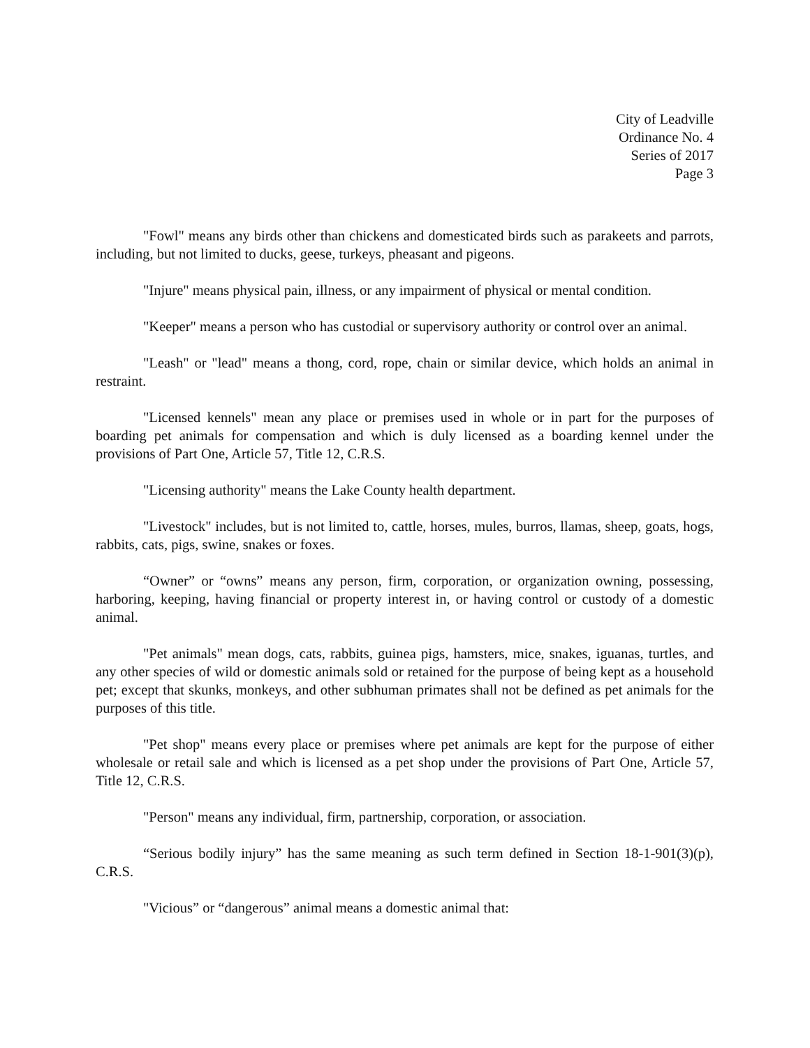City of Leadville
Ordinance No. 4
Series of 2017
Page 3
"Fowl" means any birds other than chickens and domesticated birds such as parakeets and parrots, including, but not limited to ducks, geese, turkeys, pheasant and pigeons.
"Injure" means physical pain, illness, or any impairment of physical or mental condition.
"Keeper" means a person who has custodial or supervisory authority or control over an animal.
"Leash" or "lead" means a thong, cord, rope, chain or similar device, which holds an animal in restraint.
"Licensed kennels" mean any place or premises used in whole or in part for the purposes of boarding pet animals for compensation and which is duly licensed as a boarding kennel under the provisions of Part One, Article 57, Title 12, C.R.S.
"Licensing authority" means the Lake County health department.
"Livestock" includes, but is not limited to, cattle, horses, mules, burros, llamas, sheep, goats, hogs, rabbits, cats, pigs, swine, snakes or foxes.
“Owner” or “owns” means any person, firm, corporation, or organization owning, possessing, harboring, keeping, having financial or property interest in, or having control or custody of a domestic animal.
"Pet animals" mean dogs, cats, rabbits, guinea pigs, hamsters, mice, snakes, iguanas, turtles, and any other species of wild or domestic animals sold or retained for the purpose of being kept as a household pet; except that skunks, monkeys, and other subhuman primates shall not be defined as pet animals for the purposes of this title.
"Pet shop" means every place or premises where pet animals are kept for the purpose of either wholesale or retail sale and which is licensed as a pet shop under the provisions of Part One, Article 57, Title 12, C.R.S.
"Person" means any individual, firm, partnership, corporation, or association.
“Serious bodily injury” has the same meaning as such term defined in Section 18-1-901(3)(p), C.R.S.
"Vicious” or “dangerous” animal means a domestic animal that: